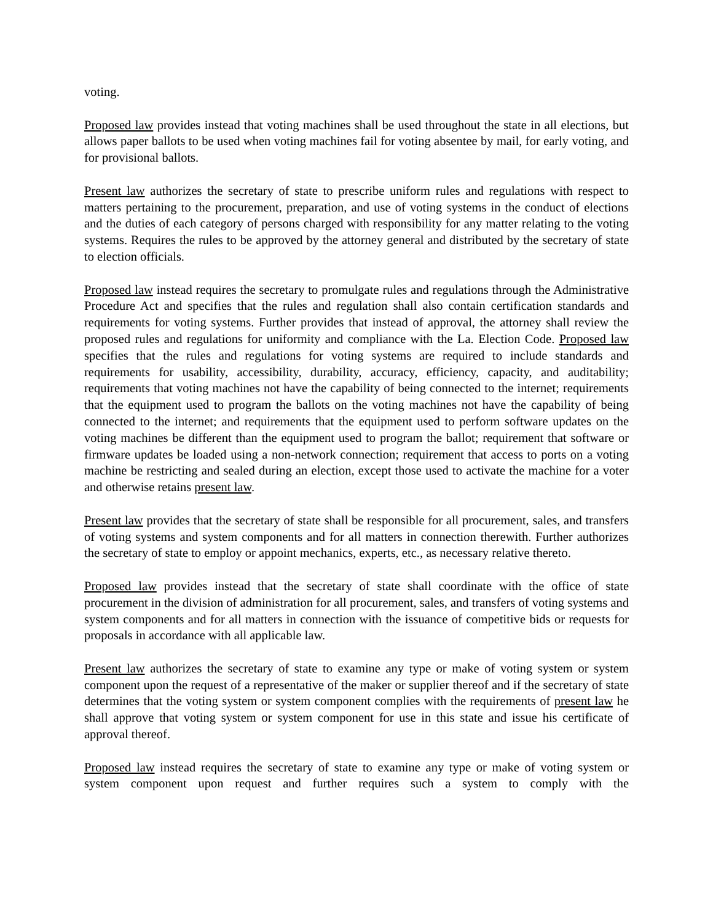voting.
Proposed law provides instead that voting machines shall be used throughout the state in all elections, but allows paper ballots to be used when voting machines fail for voting absentee by mail, for early voting, and for provisional ballots.
Present law authorizes the secretary of state to prescribe uniform rules and regulations with respect to matters pertaining to the procurement, preparation, and use of voting systems in the conduct of elections and the duties of each category of persons charged with responsibility for any matter relating to the voting systems. Requires the rules to be approved by the attorney general and distributed by the secretary of state to election officials.
Proposed law instead requires the secretary to promulgate rules and regulations through the Administrative Procedure Act and specifies that the rules and regulation shall also contain certification standards and requirements for voting systems. Further provides that instead of approval, the attorney shall review the proposed rules and regulations for uniformity and compliance with the La. Election Code. Proposed law specifies that the rules and regulations for voting systems are required to include standards and requirements for usability, accessibility, durability, accuracy, efficiency, capacity, and auditability; requirements that voting machines not have the capability of being connected to the internet; requirements that the equipment used to program the ballots on the voting machines not have the capability of being connected to the internet; and requirements that the equipment used to perform software updates on the voting machines be different than the equipment used to program the ballot; requirement that software or firmware updates be loaded using a non-network connection; requirement that access to ports on a voting machine be restricting and sealed during an election, except those used to activate the machine for a voter and otherwise retains present law.
Present law provides that the secretary of state shall be responsible for all procurement, sales, and transfers of voting systems and system components and for all matters in connection therewith. Further authorizes the secretary of state to employ or appoint mechanics, experts, etc., as necessary relative thereto.
Proposed law provides instead that the secretary of state shall coordinate with the office of state procurement in the division of administration for all procurement, sales, and transfers of voting systems and system components and for all matters in connection with the issuance of competitive bids or requests for proposals in accordance with all applicable law.
Present law authorizes the secretary of state to examine any type or make of voting system or system component upon the request of a representative of the maker or supplier thereof and if the secretary of state determines that the voting system or system component complies with the requirements of present law he shall approve that voting system or system component for use in this state and issue his certificate of approval thereof.
Proposed law instead requires the secretary of state to examine any type or make of voting system or system component upon request and further requires such a system to comply with the